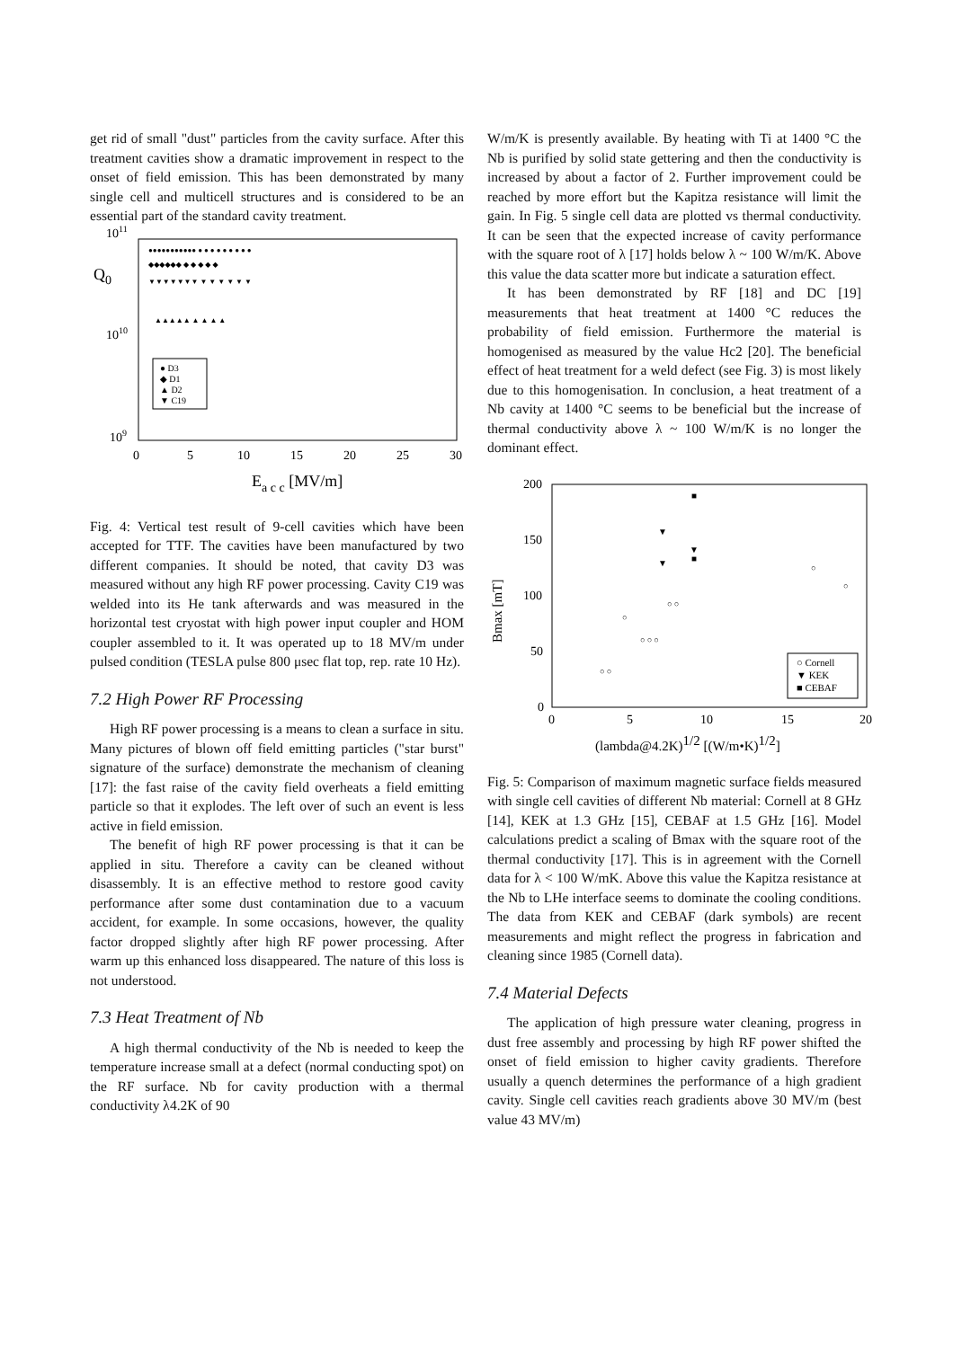get rid of small "dust" particles from the cavity surface. After this treatment cavities show a dramatic improvement in respect to the onset of field emission. This has been demonstrated by many single cell and multicell structures and is considered to be an essential part of the standard cavity treatment.
1011
1010
109
Q0
0
5
10
15
20
25
30
Ea c c [MV/m]
● D3
◆ D1
▲ D2
▼ C19
●●●●●●●●●●● ● ● ● ● ● ● ● ● ●
◆◆◆◆◆◆ ◆ ◆ ◆ ◆ ◆
▼▼▼▼▼▼▼ ▼ ▼ ▼ ▼ ▼ ▼
▲▲▲▲▲ ▲ ▲ ▲ ▲
Fig. 4: Vertical test result of 9-cell cavities which have been accepted for TTF. The cavities have been manufactured by two different companies. It should be noted, that cavity D3 was measured without any high RF power processing. Cavity C19 was welded into its He tank afterwards and was measured in the horizontal test cryostat with high power input coupler and HOM coupler assembled to it. It was operated up to 18 MV/m under pulsed condition (TESLA pulse 800 μsec flat top, rep. rate 10 Hz).
7.2 High Power RF Processing
High RF power processing is a means to clean a surface in situ. Many pictures of blown off field emitting particles ("star burst" signature of the surface) demonstrate the mechanism of cleaning [17]: the fast raise of the cavity field overheats a field emitting particle so that it explodes. The left over of such an event is less active in field emission.
The benefit of high RF power processing is that it can be applied in situ. Therefore a cavity can be cleaned without disassembly. It is an effective method to restore good cavity performance after some dust contamination due to a vacuum accident, for example. In some occasions, however, the quality factor dropped slightly after high RF power processing. After warm up this enhanced loss disappeared. The nature of this loss is not understood.
7.3 Heat Treatment of Nb
A high thermal conductivity of the Nb is needed to keep the temperature increase small at a defect (normal conducting spot) on the RF surface. Nb for cavity production with a thermal conductivity λ4.2K of 90
W/m/K is presently available. By heating with Ti at 1400 °C the Nb is purified by solid state gettering and then the conductivity is increased by about a factor of 2. Further improvement could be reached by more effort but the Kapitza resistance will limit the gain. In Fig. 5 single cell data are plotted vs thermal conductivity. It can be seen that the expected increase of cavity performance with the square root of λ [17] holds below λ ~ 100 W/m/K. Above this value the data scatter more but indicate a saturation effect.
It has been demonstrated by RF [18] and DC [19] measurements that heat treatment at 1400 °C reduces the probability of field emission. Furthermore the material is homogenised as measured by the value Hc2 [20]. The beneficial effect of heat treatment for a weld defect (see Fig. 3) is most likely due to this homogenisation. In conclusion, a heat treatment of a Nb cavity at 1400 °C seems to be beneficial but the increase of thermal conductivity above λ ~ 100 W/m/K is no longer the dominant effect.
200
150
100
50
0
0
5
10
15
20
Bmax [mT]
(lambda@4.2K)1/2 [(W/m•K)1/2]
○ Cornell
▼ KEK
■ CEBAF
○
○ ○ ○
○ ○
○
○
○ ○
▼
▼
▼
■
■
Fig. 5: Comparison of maximum magnetic surface fields measured with single cell cavities of different Nb material: Cornell at 8 GHz [14], KEK at 1.3 GHz [15], CEBAF at 1.5 GHz [16]. Model calculations predict a scaling of Bmax with the square root of the thermal conductivity [17]. This is in agreement with the Cornell data for λ < 100 W/mK. Above this value the Kapitza resistance at the Nb to LHe interface seems to dominate the cooling conditions. The data from KEK and CEBAF (dark symbols) are recent measurements and might reflect the progress in fabrication and cleaning since 1985 (Cornell data).
7.4 Material Defects
The application of high pressure water cleaning, progress in dust free assembly and processing by high RF power shifted the onset of field emission to higher cavity gradients. Therefore usually a quench determines the performance of a high gradient cavity. Single cell cavities reach gradients above 30 MV/m (best value 43 MV/m)